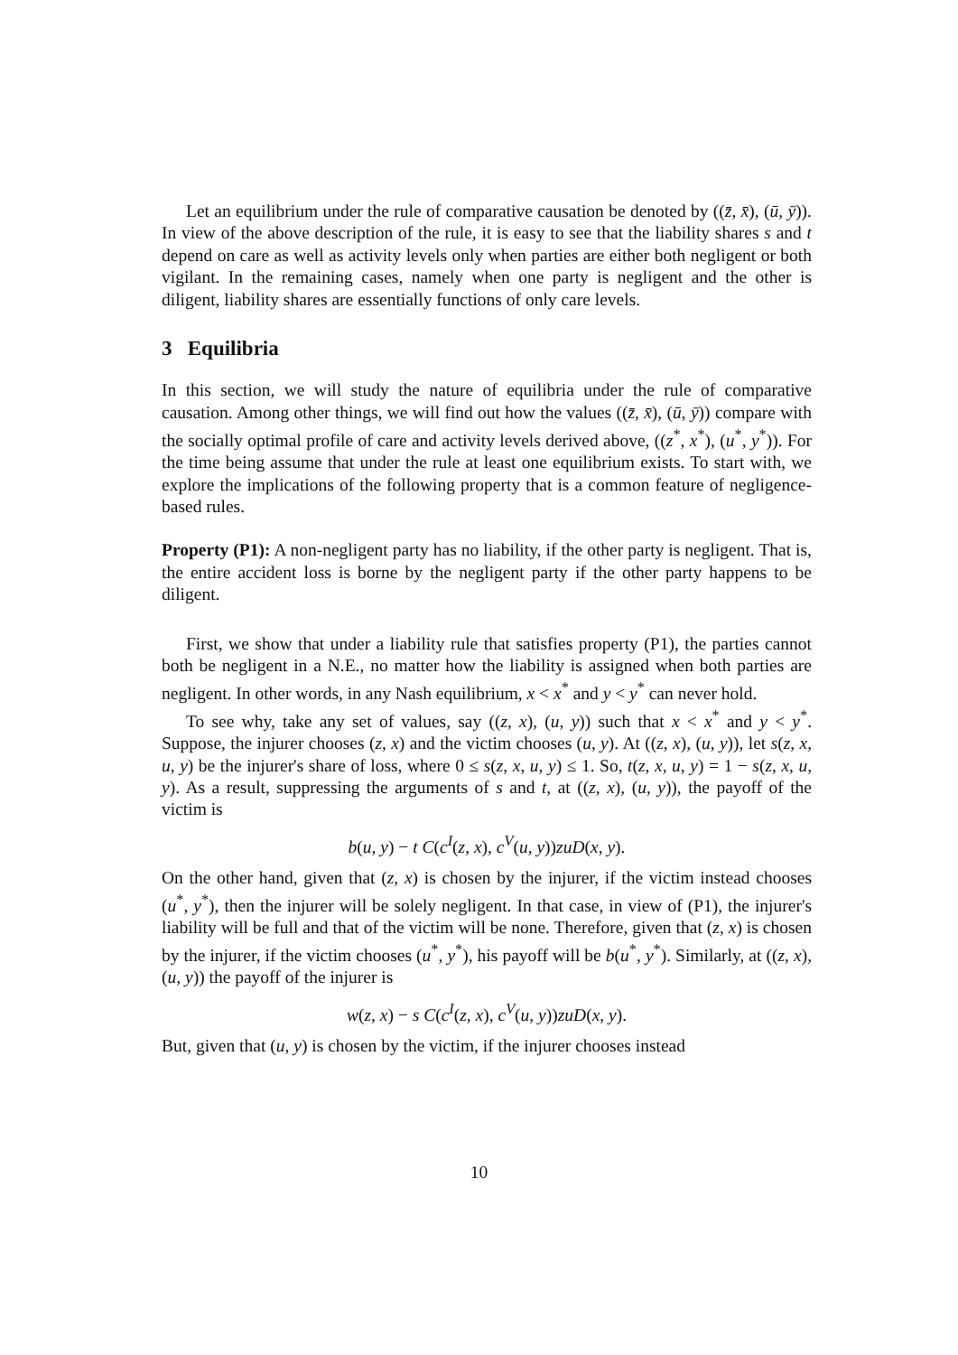Let an equilibrium under the rule of comparative causation be denoted by ((z̄, x̄), (ū, ȳ)). In view of the above description of the rule, it is easy to see that the liability shares s and t depend on care as well as activity levels only when parties are either both negligent or both vigilant. In the remaining cases, namely when one party is negligent and the other is diligent, liability shares are essentially functions of only care levels.
3 Equilibria
In this section, we will study the nature of equilibria under the rule of comparative causation. Among other things, we will find out how the values ((z̄, x̄), (ū, ȳ)) compare with the socially optimal profile of care and activity levels derived above, ((z<sup>*</sup>, x<sup>*</sup>), (u<sup>*</sup>, y<sup>*</sup>)). For the time being assume that under the rule at least one equilibrium exists. To start with, we explore the implications of the following property that is a common feature of negligence-based rules.
Property (P1): A non-negligent party has no liability, if the other party is negligent. That is, the entire accident loss is borne by the negligent party if the other party happens to be diligent.
First, we show that under a liability rule that satisfies property (P1), the parties cannot both be negligent in a N.E., no matter how the liability is assigned when both parties are negligent. In other words, in any Nash equilibrium, x < x<sup>*</sup> and y < y<sup>*</sup> can never hold.
To see why, take any set of values, say ((z, x), (u, y)) such that x < x<sup>*</sup> and y < y<sup>*</sup>. Suppose, the injurer chooses (z, x) and the victim chooses (u, y). At ((z, x), (u, y)), let s(z, x, u, y) be the injurer's share of loss, where 0 ≤ s(z, x, u, y) ≤ 1. So, t(z, x, u, y) = 1 − s(z, x, u, y). As a result, suppressing the arguments of s and t, at ((z, x), (u, y)), the payoff of the victim is
b(u, y) − t C(c<sup>I</sup>(z, x), c<sup>V</sup>(u, y))zuD(x, y).
On the other hand, given that (z, x) is chosen by the injurer, if the victim instead chooses (u<sup>*</sup>, y<sup>*</sup>), then the injurer will be solely negligent. In that case, in view of (P1), the injurer's liability will be full and that of the victim will be none. Therefore, given that (z, x) is chosen by the injurer, if the victim chooses (u<sup>*</sup>, y<sup>*</sup>), his payoff will be b(u<sup>*</sup>, y<sup>*</sup>). Similarly, at ((z, x), (u, y)) the payoff of the injurer is
w(z, x) − s C(c<sup>I</sup>(z, x), c<sup>V</sup>(u, y))zuD(x, y).
But, given that (u, y) is chosen by the victim, if the injurer chooses instead
10